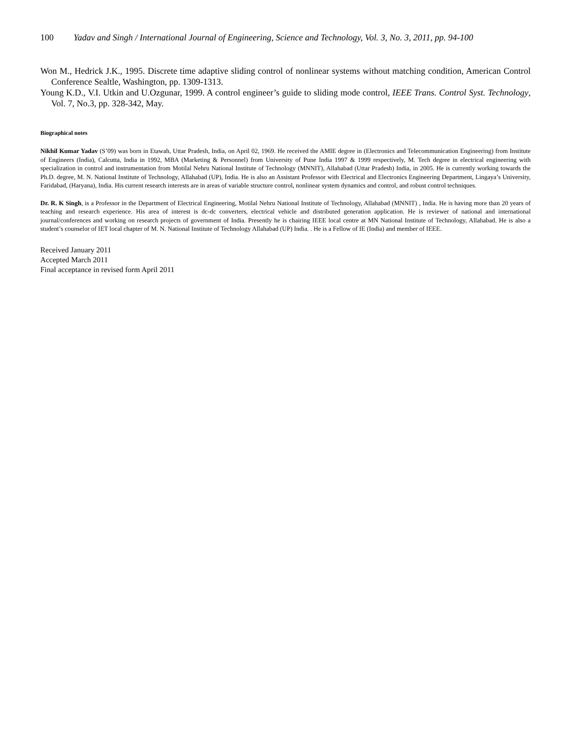100 Yadav and Singh / International Journal of Engineering, Science and Technology, Vol. 3, No. 3, 2011, pp. 94-100
Won M., Hedrick J.K., 1995. Discrete time adaptive sliding control of nonlinear systems without matching condition, American Control Conference Sealtle, Washington, pp. 1309-1313.
Young K.D., V.I. Utkin and U.Ozgunar, 1999. A control engineer’s guide to sliding mode control, IEEE Trans. Control Syst. Technology, Vol. 7, No.3, pp. 328-342, May.
Biographical notes
Nikhil Kumar Yadav (S’09) was born in Etawah, Uttar Pradesh, India, on April 02, 1969. He received the AMIE degree in (Electronics and Telecommunication Engineering) from Institute of Engineers (India), Calcutta, India in 1992, MBA (Marketing & Personnel) from University of Pune India 1997 & 1999 respectively, M. Tech degree in electrical engineering with specialization in control and instrumentation from Motilal Nehru National Institute of Technology (MNNIT), Allahabad (Uttar Pradesh) India, in 2005. He is currently working towards the Ph.D. degree, M. N. National Institute of Technology, Allahabad (UP), India. He is also an Assistant Professor with Electrical and Electronics Engineering Department, Lingaya’s University, Faridabad, (Haryana), India. His current research interests are in areas of variable structure control, nonlinear system dynamics and control, and robust control techniques.
Dr. R. K Singh, is a Professor in the Department of Electrical Engineering, Motilal Nehru National Institute of Technology, Allahabad (MNNIT) , India. He is having more than 20 years of teaching and research experience. His area of interest is dc-dc converters, electrical vehicle and distributed generation application. He is reviewer of national and international journal/conferences and working on research projects of government of India. Presently he is chairing IEEE local centre at MN National Institute of Technology, Allahabad. He is also a student’s counselor of IET local chapter of M. N. National Institute of Technology Allahabad (UP) India. . He is a Fellow of IE (India) and member of IEEE.
Received January 2011
Accepted March 2011
Final acceptance in revised form April 2011